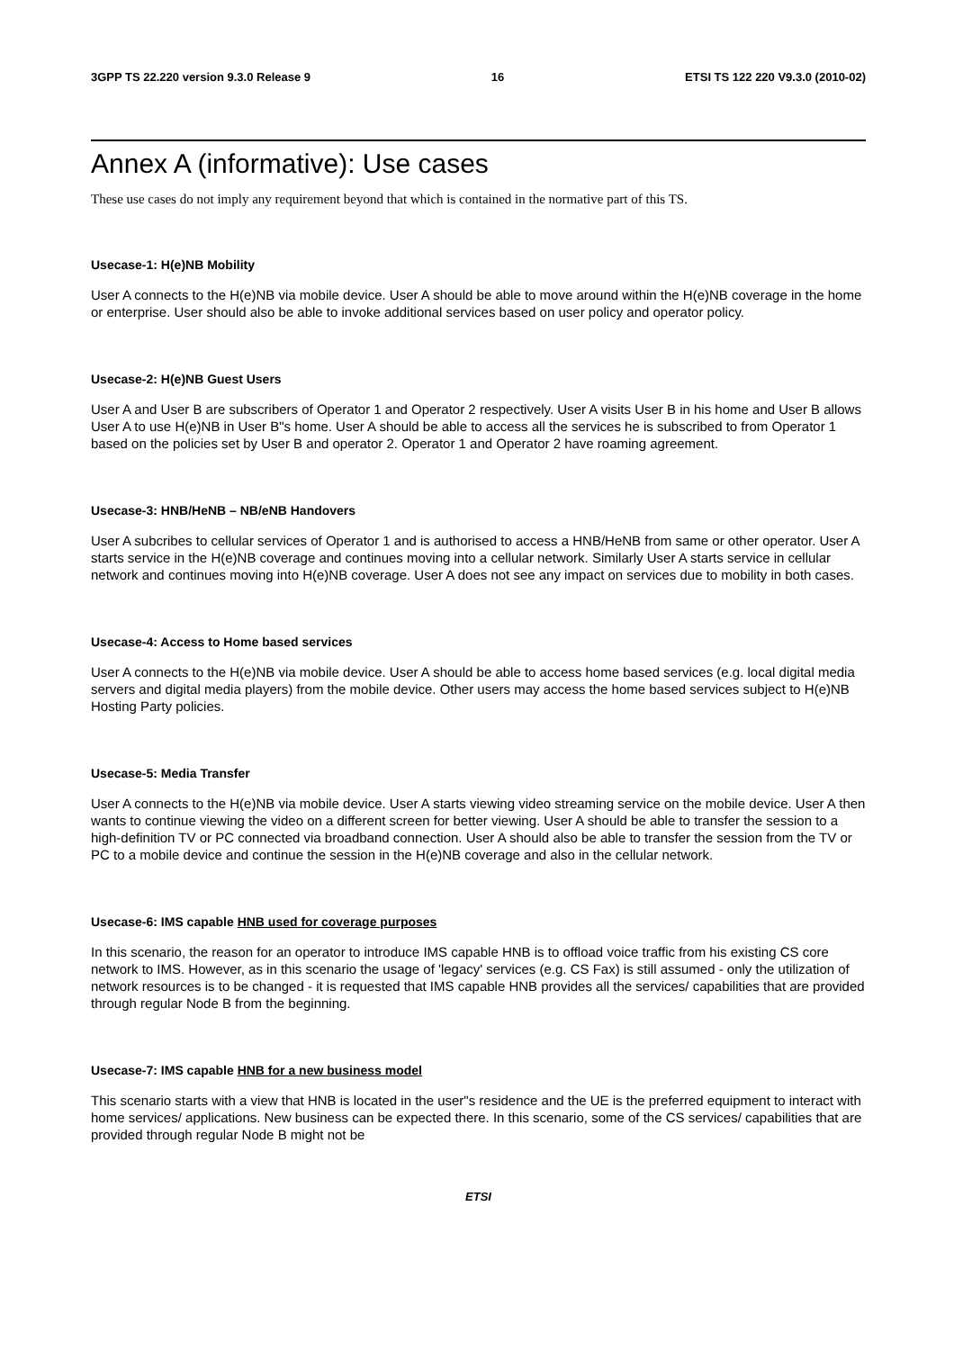3GPP TS 22.220 version 9.3.0 Release 9 16 ETSI TS 122 220 V9.3.0 (2010-02)
Annex A (informative): Use cases
These use cases do not imply any requirement beyond that which is contained in the normative part of this TS.
Usecase-1: H(e)NB Mobility
User A connects to the H(e)NB via mobile device. User A should be able to move around within the H(e)NB coverage in the home or enterprise. User should also be able to invoke additional services based on user policy and operator policy.
Usecase-2: H(e)NB Guest Users
User A and User B are subscribers of Operator 1 and Operator 2 respectively. User A visits User B in his home and User B allows User A to use H(e)NB in User B"s home. User A should be able to access all the services he is subscribed to from Operator 1 based on the policies set by User B and operator 2. Operator 1 and Operator 2 have roaming agreement.
Usecase-3: HNB/HeNB – NB/eNB Handovers
User A subcribes to cellular services of Operator 1 and is authorised to access a HNB/HeNB from same or other operator. User A starts service in the H(e)NB coverage and continues moving into a cellular network. Similarly User A starts service in cellular network and continues moving into H(e)NB coverage. User A does not see any impact on services due to mobility in both cases.
Usecase-4: Access to Home based services
User A connects to the H(e)NB via mobile device. User A should be able to access home based services (e.g. local digital media servers and digital media players) from the mobile device. Other users may access the home based services subject to H(e)NB Hosting Party policies.
Usecase-5: Media Transfer
User A connects to the H(e)NB via mobile device. User A starts viewing video streaming service on the mobile device. User A then wants to continue viewing the video on a different screen for better viewing. User A should be able to transfer the session to a high-definition TV or PC connected via broadband connection. User A should also be able to transfer the session from the TV or PC to a mobile device and continue the session in the H(e)NB coverage and also in the cellular network.
Usecase-6: IMS capable HNB used for coverage purposes
In this scenario, the reason for an operator to introduce IMS capable HNB is to offload voice traffic from his existing CS core network to IMS. However, as in this scenario the usage of 'legacy' services (e.g. CS Fax) is still assumed - only the utilization of network resources is to be changed - it is requested that IMS capable HNB provides all the services/ capabilities that are provided through regular Node B from the beginning.
Usecase-7: IMS capable HNB for a new business model
This scenario starts with a view that HNB is located in the user"s residence and the UE is the preferred equipment to interact with home services/ applications. New business can be expected there. In this scenario, some of the CS services/ capabilities that are provided through regular Node B might not be
ETSI